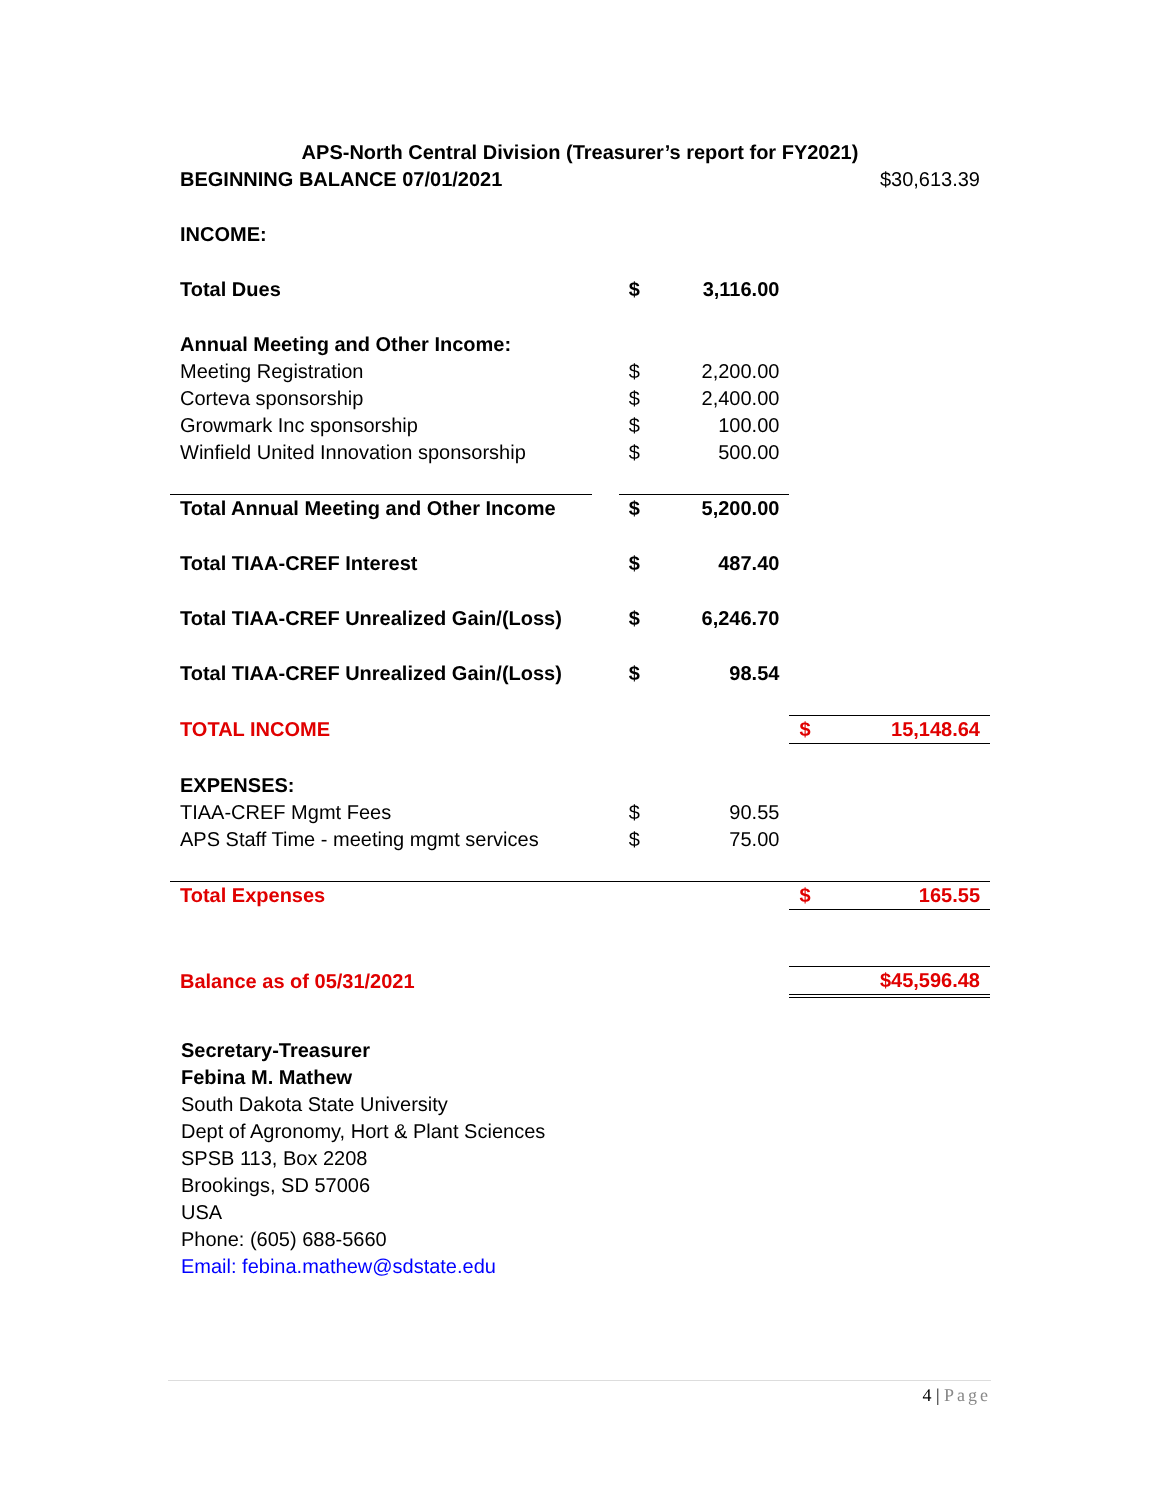APS-North Central Division (Treasurer’s report for FY2021)
| BEGINNING BALANCE 07/01/2021 | | | | | $30,613.39 |
| INCOME: | | | | | |
| Total Dues | | $ | 3,116.00 | | |
| Annual Meeting and Other Income: | | | | | |
| Meeting Registration | | $ | 2,200.00 | | |
| Corteva sponsorship | | $ | 2,400.00 | | |
| Growmark Inc sponsorship | | $ | 100.00 | | |
| Winfield United Innovation sponsorship | | $ | 500.00 | | |
| Total Annual Meeting and Other Income | | $ | 5,200.00 | | |
| Total TIAA-CREF Interest | | $ | 487.40 | | |
| Total TIAA-CREF Unrealized Gain/(Loss) | | $ | 6,246.70 | | |
| Total TIAA-CREF Unrealized Gain/(Loss) | | $ | 98.54 | | |
| TOTAL INCOME | | | | $ | 15,148.64 |
| EXPENSES: | | | | | |
| TIAA-CREF Mgmt Fees | | $ | 90.55 | | |
| APS Staff Time - meeting mgmt services | | $ | 75.00 | | |
| Total Expenses | | | | $ | 165.55 |
| Balance as of 05/31/2021 | | | | | $45,596.48 |
Secretary-Treasurer
Febina M. Mathew
South Dakota State University
Dept of Agronomy, Hort & Plant Sciences
SPSB 113, Box 2208
Brookings, SD 57006
USA
Phone: (605) 688-5660
Email: febina.mathew@sdstate.edu
4 | Page